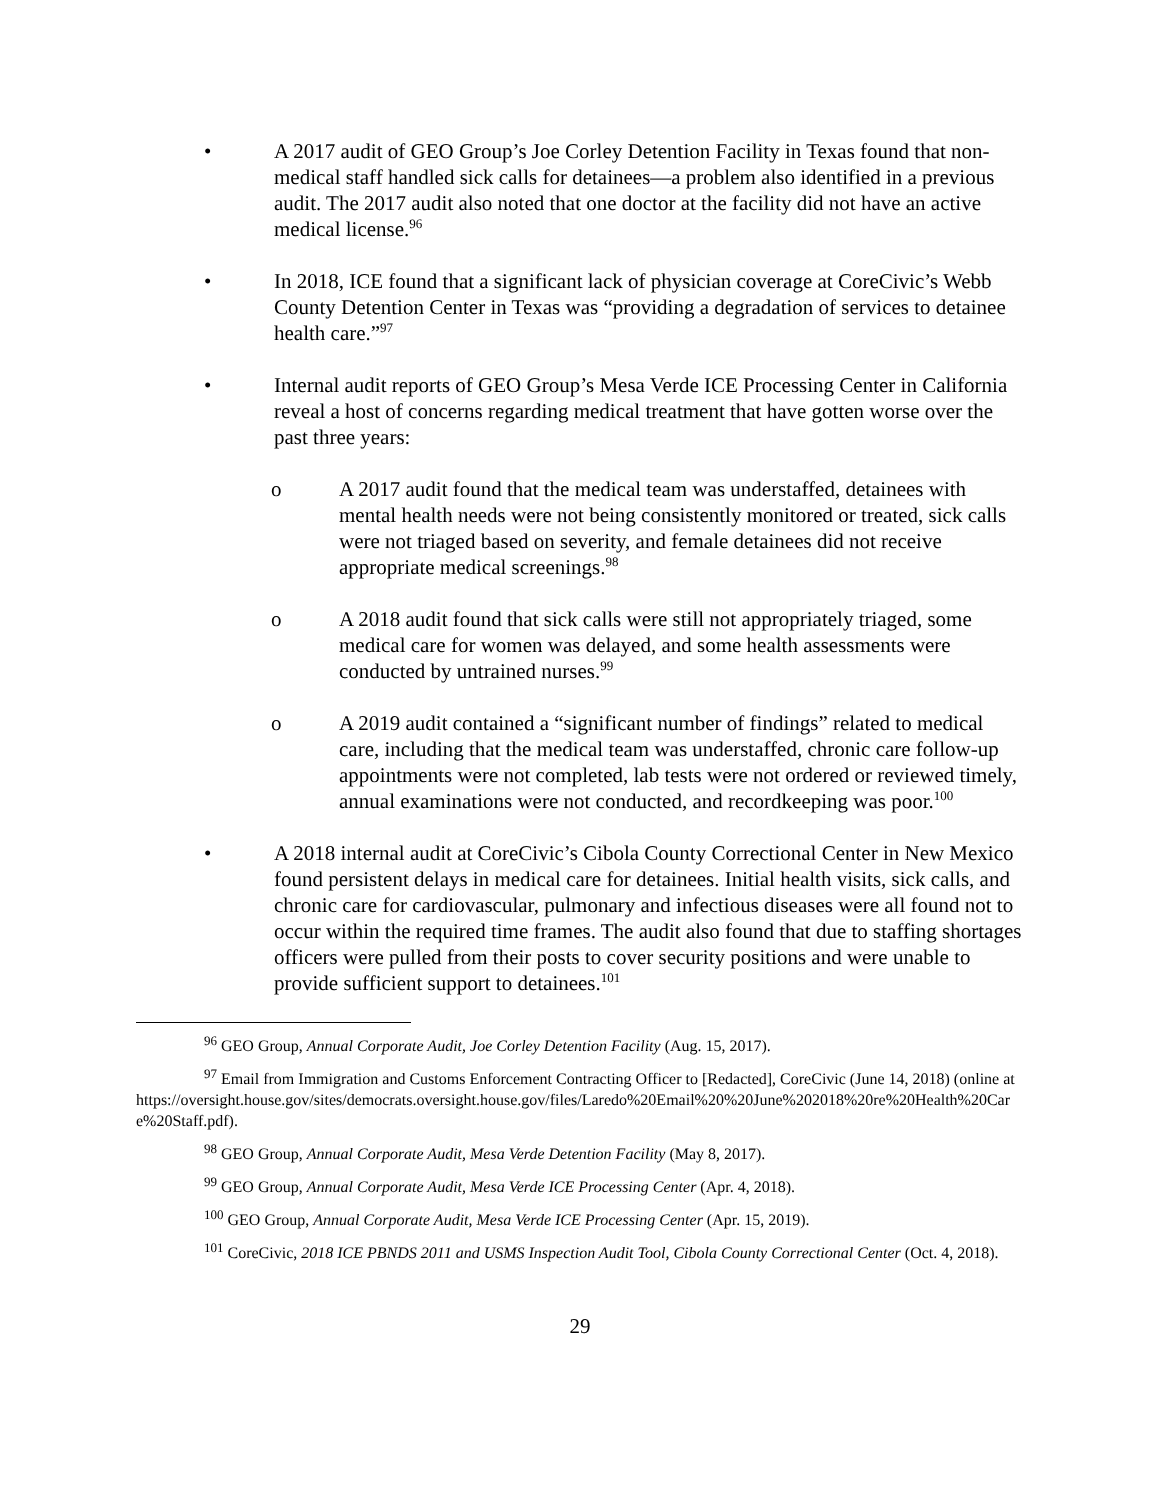• A 2017 audit of GEO Group’s Joe Corley Detention Facility in Texas found that non-medical staff handled sick calls for detainees—a problem also identified in a previous audit. The 2017 audit also noted that one doctor at the facility did not have an active medical license.<sup>96</sup>
• In 2018, ICE found that a significant lack of physician coverage at CoreCivic’s Webb County Detention Center in Texas was “providing a degradation of services to detainee health care.”<sup>97</sup>
• Internal audit reports of GEO Group’s Mesa Verde ICE Processing Center in California reveal a host of concerns regarding medical treatment that have gotten worse over the past three years:
o A 2017 audit found that the medical team was understaffed, detainees with mental health needs were not being consistently monitored or treated, sick calls were not triaged based on severity, and female detainees did not receive appropriate medical screenings.<sup>98</sup>
o A 2018 audit found that sick calls were still not appropriately triaged, some medical care for women was delayed, and some health assessments were conducted by untrained nurses.<sup>99</sup>
o A 2019 audit contained a “significant number of findings” related to medical care, including that the medical team was understaffed, chronic care follow-up appointments were not completed, lab tests were not ordered or reviewed timely, annual examinations were not conducted, and recordkeeping was poor.<sup>100</sup>
• A 2018 internal audit at CoreCivic’s Cibola County Correctional Center in New Mexico found persistent delays in medical care for detainees. Initial health visits, sick calls, and chronic care for cardiovascular, pulmonary and infectious diseases were all found not to occur within the required time frames. The audit also found that due to staffing shortages officers were pulled from their posts to cover security positions and were unable to provide sufficient support to detainees.<sup>101</sup>
<sup>96</sup> GEO Group, Annual Corporate Audit, Joe Corley Detention Facility (Aug. 15, 2017).
<sup>97</sup> Email from Immigration and Customs Enforcement Contracting Officer to [Redacted], CoreCivic (June 14, 2018) (online at https://oversight.house.gov/sites/democrats.oversight.house.gov/files/Laredo%20Email%20%20June%202018%20re%20Health%20Care%20Staff.pdf).
<sup>98</sup> GEO Group, Annual Corporate Audit, Mesa Verde Detention Facility (May 8, 2017).
<sup>99</sup> GEO Group, Annual Corporate Audit, Mesa Verde ICE Processing Center (Apr. 4, 2018).
<sup>100</sup> GEO Group, Annual Corporate Audit, Mesa Verde ICE Processing Center (Apr. 15, 2019).
<sup>101</sup> CoreCivic, 2018 ICE PBNDS 2011 and USMS Inspection Audit Tool, Cibola County Correctional Center (Oct. 4, 2018).
29